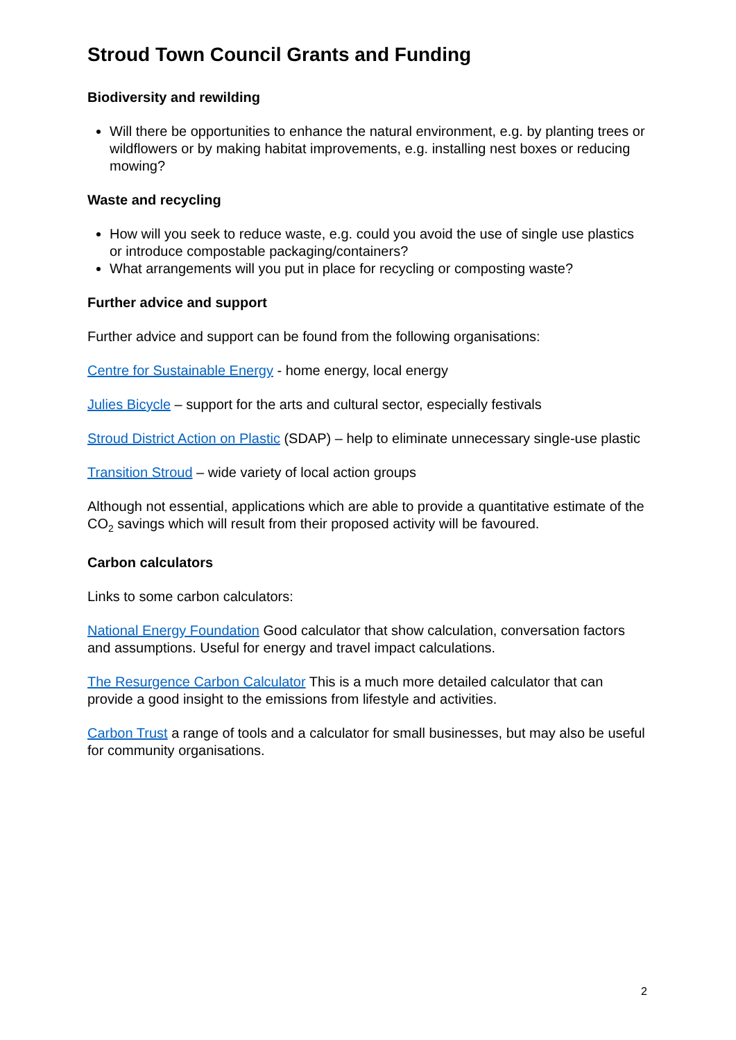Stroud Town Council Grants and Funding
Biodiversity and rewilding
Will there be opportunities to enhance the natural environment, e.g. by planting trees or wildflowers or by making habitat improvements, e.g. installing nest boxes or reducing mowing?
Waste and recycling
How will you seek to reduce waste, e.g. could you avoid the use of single use plastics or introduce compostable packaging/containers?
What arrangements will you put in place for recycling or composting waste?
Further advice and support
Further advice and support can be found from the following organisations:
Centre for Sustainable Energy - home energy, local energy
Julies Bicycle – support for the arts and cultural sector, especially festivals
Stroud District Action on Plastic (SDAP) – help to eliminate unnecessary single-use plastic
Transition Stroud – wide variety of local action groups
Although not essential, applications which are able to provide a quantitative estimate of the CO<sub>2</sub> savings which will result from their proposed activity will be favoured.
Carbon calculators
Links to some carbon calculators:
National Energy Foundation Good calculator that show calculation, conversation factors and assumptions. Useful for energy and travel impact calculations.
The Resurgence Carbon Calculator This is a much more detailed calculator that can provide a good insight to the emissions from lifestyle and activities.
Carbon Trust a range of tools and a calculator for small businesses, but may also be useful for community organisations.
2